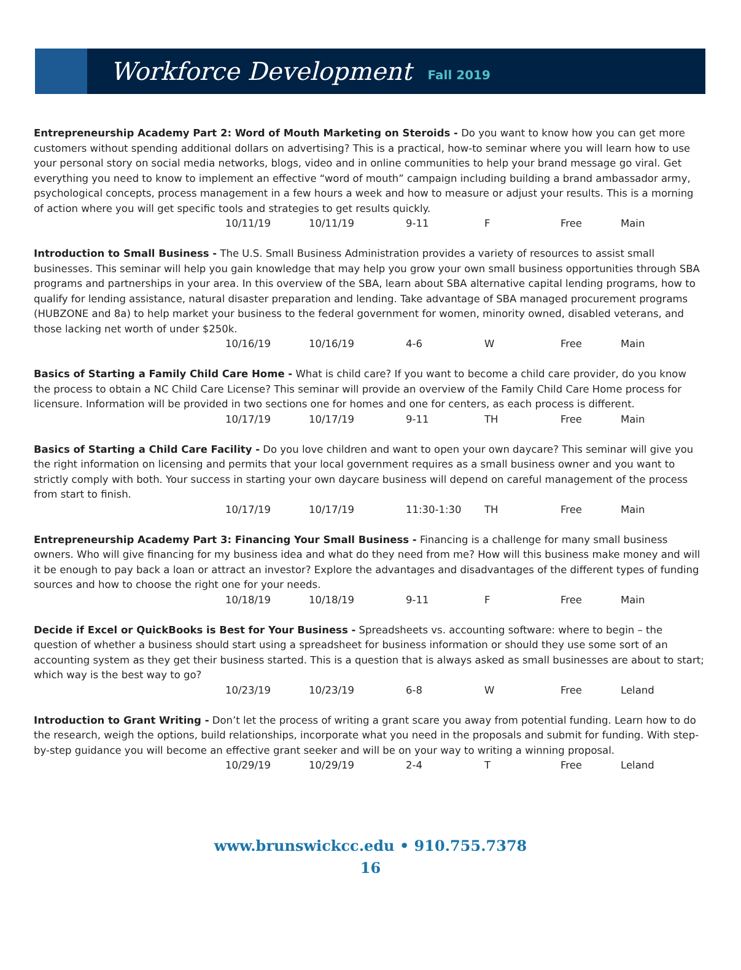Workforce Development
Fall 2019
Entrepreneurship Academy Part 2: Word of Mouth Marketing on Steroids - Do you want to know how you can get more customers without spending additional dollars on advertising? This is a practical, how-to seminar where you will learn how to use your personal story on social media networks, blogs, video and in online communities to help your brand message go viral. Get everything you need to know to implement an effective “word of mouth” campaign including building a brand ambassador army, psychological concepts, process management in a few hours a week and how to measure or adjust your results. This is a morning of action where you will get specific tools and strategies to get results quickly.
10/11/19 10/11/19 9-11 F Free Main
Introduction to Small Business - The U.S. Small Business Administration provides a variety of resources to assist small businesses. This seminar will help you gain knowledge that may help you grow your own small business opportunities through SBA programs and partnerships in your area. In this overview of the SBA, learn about SBA alternative capital lending programs, how to qualify for lending assistance, natural disaster preparation and lending. Take advantage of SBA managed procurement programs (HUBZONE and 8a) to help market your business to the federal government for women, minority owned, disabled veterans, and those lacking net worth of under $250k.
10/16/19 10/16/19 4-6 W Free Main
Basics of Starting a Family Child Care Home - What is child care? If you want to become a child care provider, do you know the process to obtain a NC Child Care License? This seminar will provide an overview of the Family Child Care Home process for licensure. Information will be provided in two sections one for homes and one for centers, as each process is different.
10/17/19 10/17/19 9-11 TH Free Main
Basics of Starting a Child Care Facility - Do you love children and want to open your own daycare? This seminar will give you the right information on licensing and permits that your local government requires as a small business owner and you want to strictly comply with both. Your success in starting your own daycare business will depend on careful management of the process from start to finish.
10/17/19 10/17/19 11:30-1:30 TH Free Main
Entrepreneurship Academy Part 3: Financing Your Small Business - Financing is a challenge for many small business owners. Who will give financing for my business idea and what do they need from me? How will this business make money and will it be enough to pay back a loan or attract an investor? Explore the advantages and disadvantages of the different types of funding sources and how to choose the right one for your needs.
10/18/19 10/18/19 9-11 F Free Main
Decide if Excel or QuickBooks is Best for Your Business - Spreadsheets vs. accounting software: where to begin – the question of whether a business should start using a spreadsheet for business information or should they use some sort of an accounting system as they get their business started. This is a question that is always asked as small businesses are about to start; which way is the best way to go?
10/23/19 10/23/19 6-8 W Free Leland
Introduction to Grant Writing - Don’t let the process of writing a grant scare you away from potential funding. Learn how to do the research, weigh the options, build relationships, incorporate what you need in the proposals and submit for funding. With step-by-step guidance you will become an effective grant seeker and will be on your way to writing a winning proposal.
10/29/19 10/29/19 2-4 T Free Leland
www.brunswickcc.edu • 910.755.7378
16